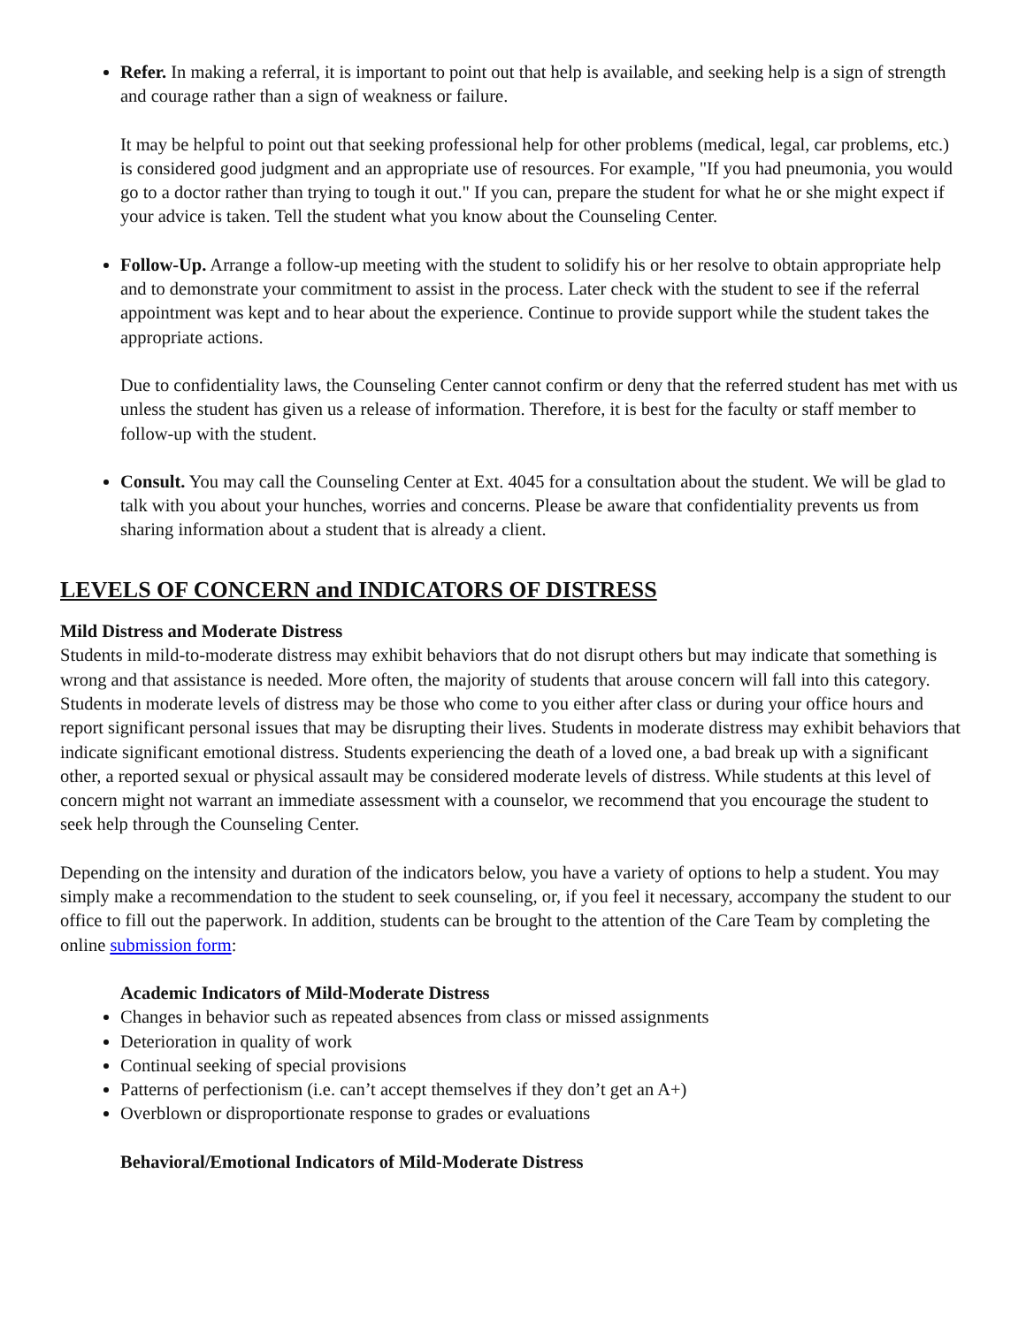Refer. In making a referral, it is important to point out that help is available, and seeking help is a sign of strength and courage rather than a sign of weakness or failure.
It may be helpful to point out that seeking professional help for other problems (medical, legal, car problems, etc.) is considered good judgment and an appropriate use of resources. For example, "If you had pneumonia, you would go to a doctor rather than trying to tough it out." If you can, prepare the student for what he or she might expect if your advice is taken. Tell the student what you know about the Counseling Center.
Follow-Up. Arrange a follow-up meeting with the student to solidify his or her resolve to obtain appropriate help and to demonstrate your commitment to assist in the process. Later check with the student to see if the referral appointment was kept and to hear about the experience. Continue to provide support while the student takes the appropriate actions.
Due to confidentiality laws, the Counseling Center cannot confirm or deny that the referred student has met with us unless the student has given us a release of information. Therefore, it is best for the faculty or staff member to follow-up with the student.
Consult. You may call the Counseling Center at Ext. 4045 for a consultation about the student. We will be glad to talk with you about your hunches, worries and concerns. Please be aware that confidentiality prevents us from sharing information about a student that is already a client.
LEVELS OF CONCERN and INDICATORS OF DISTRESS
Mild Distress and Moderate Distress
Students in mild-to-moderate distress may exhibit behaviors that do not disrupt others but may indicate that something is wrong and that assistance is needed. More often, the majority of students that arouse concern will fall into this category. Students in moderate levels of distress may be those who come to you either after class or during your office hours and report significant personal issues that may be disrupting their lives. Students in moderate distress may exhibit behaviors that indicate significant emotional distress. Students experiencing the death of a loved one, a bad break up with a significant other, a reported sexual or physical assault may be considered moderate levels of distress. While students at this level of concern might not warrant an immediate assessment with a counselor, we recommend that you encourage the student to seek help through the Counseling Center.
Depending on the intensity and duration of the indicators below, you have a variety of options to help a student. You may simply make a recommendation to the student to seek counseling, or, if you feel it necessary, accompany the student to our office to fill out the paperwork. In addition, students can be brought to the attention of the Care Team by completing the online submission form:
Academic Indicators of Mild-Moderate Distress
Changes in behavior such as repeated absences from class or missed assignments
Deterioration in quality of work
Continual seeking of special provisions
Patterns of perfectionism (i.e. can’t accept themselves if they don’t get an A+)
Overblown or disproportionate response to grades or evaluations
Behavioral/Emotional Indicators of Mild-Moderate Distress